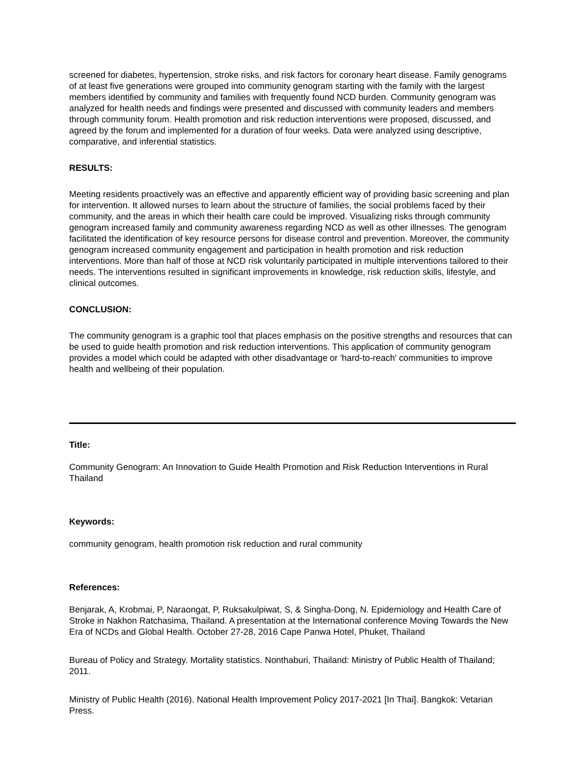screened for diabetes, hypertension, stroke risks, and risk factors for coronary heart disease. Family genograms of at least five generations were grouped into community genogram starting with the family with the largest members identified by community and families with frequently found NCD burden. Community genogram was analyzed for health needs and findings were presented and discussed with community leaders and members through community forum. Health promotion and risk reduction interventions were proposed, discussed, and agreed by the forum and implemented for a duration of four weeks. Data were analyzed using descriptive, comparative, and inferential statistics.
RESULTS:
Meeting residents proactively was an effective and apparently efficient way of providing basic screening and plan for intervention. It allowed nurses to learn about the structure of families, the social problems faced by their community, and the areas in which their health care could be improved. Visualizing risks through community genogram increased family and community awareness regarding NCD as well as other illnesses. The genogram facilitated the identification of key resource persons for disease control and prevention. Moreover, the community genogram increased community engagement and participation in health promotion and risk reduction interventions. More than half of those at NCD risk voluntarily participated in multiple interventions tailored to their needs. The interventions resulted in significant improvements in knowledge, risk reduction skills, lifestyle, and clinical outcomes.
CONCLUSION:
The community genogram is a graphic tool that places emphasis on the positive strengths and resources that can be used to guide health promotion and risk reduction interventions. This application of community genogram provides a model which could be adapted with other disadvantage or 'hard-to-reach' communities to improve health and wellbeing of their population.
Title:
Community Genogram: An Innovation to Guide Health Promotion and Risk Reduction Interventions in Rural Thailand
Keywords:
community genogram, health promotion risk reduction and rural community
References:
Benjarak, A, Krobmai, P, Naraongat, P, Ruksakulpiwat, S, & Singha-Dong, N. Epidemiology and Health Care of Stroke in Nakhon Ratchasima, Thailand. A presentation at the International conference Moving Towards the New Era of NCDs and Global Health. October 27-28, 2016 Cape Panwa Hotel, Phuket, Thailand
Bureau of Policy and Strategy. Mortality statistics. Nonthaburi, Thailand: Ministry of Public Health of Thailand; 2011.
Ministry of Public Health (2016). National Health Improvement Policy 2017-2021 [In Thai]. Bangkok: Vetarian Press.